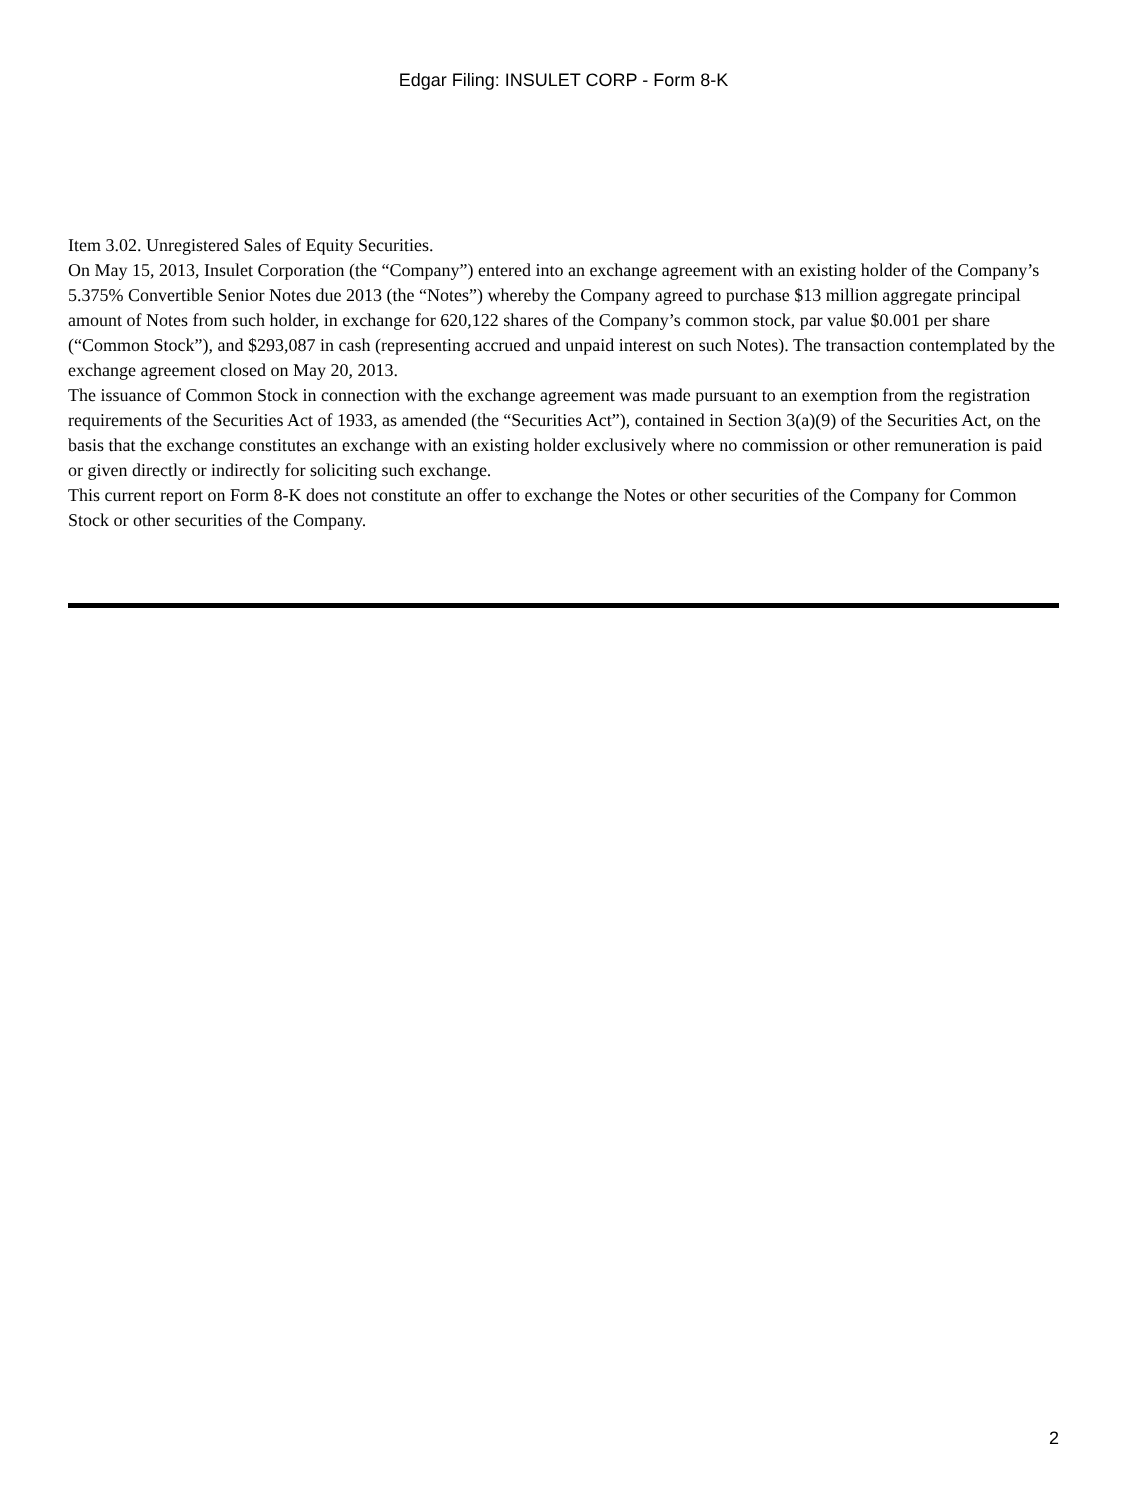Edgar Filing: INSULET CORP - Form 8-K
Item 3.02. Unregistered Sales of Equity Securities.
On May 15, 2013, Insulet Corporation (the “Company”) entered into an exchange agreement with an existing holder of the Company’s 5.375% Convertible Senior Notes due 2013 (the “Notes”) whereby the Company agreed to purchase $13 million aggregate principal amount of Notes from such holder, in exchange for 620,122 shares of the Company’s common stock, par value $0.001 per share (“Common Stock”), and $293,087 in cash (representing accrued and unpaid interest on such Notes). The transaction contemplated by the exchange agreement closed on May 20, 2013.
The issuance of Common Stock in connection with the exchange agreement was made pursuant to an exemption from the registration requirements of the Securities Act of 1933, as amended (the “Securities Act”), contained in Section 3(a)(9) of the Securities Act, on the basis that the exchange constitutes an exchange with an existing holder exclusively where no commission or other remuneration is paid or given directly or indirectly for soliciting such exchange.
This current report on Form 8-K does not constitute an offer to exchange the Notes or other securities of the Company for Common Stock or other securities of the Company.
2